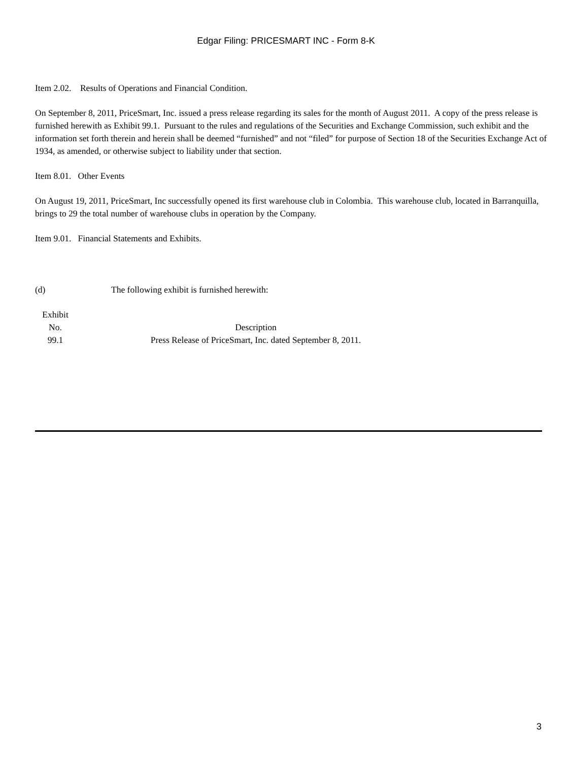Edgar Filing: PRICESMART INC - Form 8-K
Item 2.02. Results of Operations and Financial Condition.
On September 8, 2011, PriceSmart, Inc. issued a press release regarding its sales for the month of August 2011. A copy of the press release is furnished herewith as Exhibit 99.1. Pursuant to the rules and regulations of the Securities and Exchange Commission, such exhibit and the information set forth therein and herein shall be deemed “furnished” and not “filed” for purpose of Section 18 of the Securities Exchange Act of 1934, as amended, or otherwise subject to liability under that section.
Item 8.01. Other Events
On August 19, 2011, PriceSmart, Inc successfully opened its first warehouse club in Colombia. This warehouse club, located in Barranquilla, brings to 29 the total number of warehouse clubs in operation by the Company.
Item 9.01. Financial Statements and Exhibits.
(d) The following exhibit is furnished herewith:
| Exhibit No. | Description |
| --- | --- |
| 99.1 | Press Release of PriceSmart, Inc. dated September 8, 2011. |
3